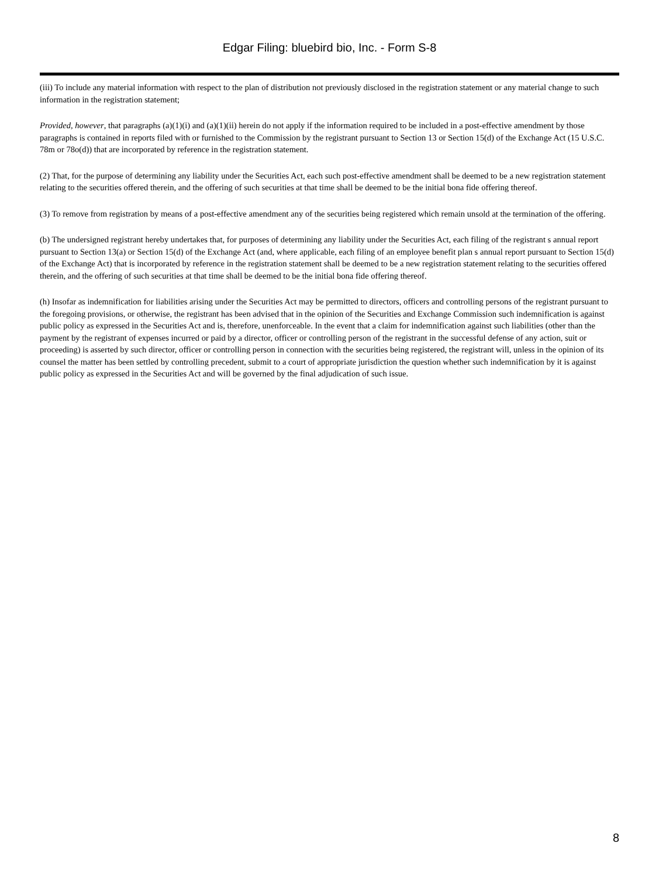Edgar Filing: bluebird bio, Inc. - Form S-8
(iii) To include any material information with respect to the plan of distribution not previously disclosed in the registration statement or any material change to such information in the registration statement;
Provided, however, that paragraphs (a)(1)(i) and (a)(1)(ii) herein do not apply if the information required to be included in a post-effective amendment by those paragraphs is contained in reports filed with or furnished to the Commission by the registrant pursuant to Section 13 or Section 15(d) of the Exchange Act (15 U.S.C. 78m or 78o(d)) that are incorporated by reference in the registration statement.
(2) That, for the purpose of determining any liability under the Securities Act, each such post-effective amendment shall be deemed to be a new registration statement relating to the securities offered therein, and the offering of such securities at that time shall be deemed to be the initial bona fide offering thereof.
(3) To remove from registration by means of a post-effective amendment any of the securities being registered which remain unsold at the termination of the offering.
(b) The undersigned registrant hereby undertakes that, for purposes of determining any liability under the Securities Act, each filing of the registrant s annual report pursuant to Section 13(a) or Section 15(d) of the Exchange Act (and, where applicable, each filing of an employee benefit plan s annual report pursuant to Section 15(d) of the Exchange Act) that is incorporated by reference in the registration statement shall be deemed to be a new registration statement relating to the securities offered therein, and the offering of such securities at that time shall be deemed to be the initial bona fide offering thereof.
(h) Insofar as indemnification for liabilities arising under the Securities Act may be permitted to directors, officers and controlling persons of the registrant pursuant to the foregoing provisions, or otherwise, the registrant has been advised that in the opinion of the Securities and Exchange Commission such indemnification is against public policy as expressed in the Securities Act and is, therefore, unenforceable. In the event that a claim for indemnification against such liabilities (other than the payment by the registrant of expenses incurred or paid by a director, officer or controlling person of the registrant in the successful defense of any action, suit or proceeding) is asserted by such director, officer or controlling person in connection with the securities being registered, the registrant will, unless in the opinion of its counsel the matter has been settled by controlling precedent, submit to a court of appropriate jurisdiction the question whether such indemnification by it is against public policy as expressed in the Securities Act and will be governed by the final adjudication of such issue.
8